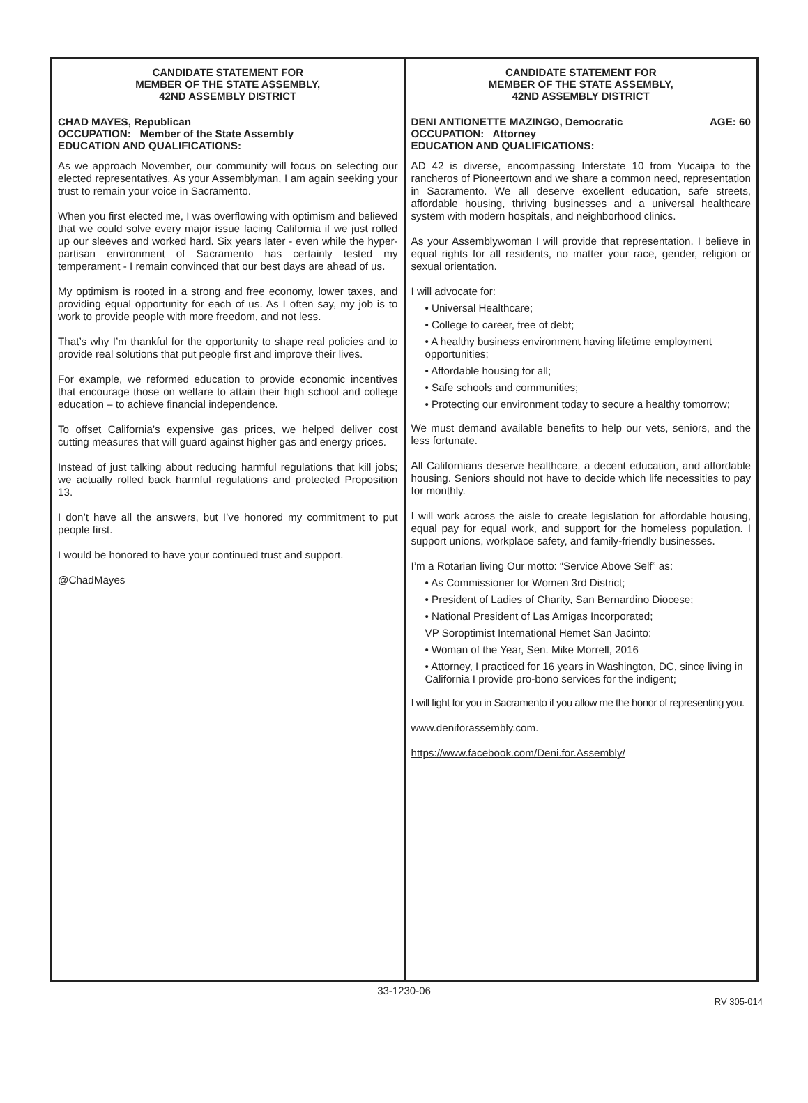CANDIDATE STATEMENT FOR
MEMBER OF THE STATE ASSEMBLY,
42ND ASSEMBLY DISTRICT
CHAD MAYES, Republican
OCCUPATION: Member of the State Assembly
EDUCATION AND QUALIFICATIONS:
As we approach November, our community will focus on selecting our elected representatives. As your Assemblyman, I am again seeking your trust to remain your voice in Sacramento.
When you first elected me, I was overflowing with optimism and believed that we could solve every major issue facing California if we just rolled up our sleeves and worked hard. Six years later - even while the hyper-partisan environment of Sacramento has certainly tested my temperament - I remain convinced that our best days are ahead of us.
My optimism is rooted in a strong and free economy, lower taxes, and providing equal opportunity for each of us. As I often say, my job is to work to provide people with more freedom, and not less.
That’s why I’m thankful for the opportunity to shape real policies and to provide real solutions that put people first and improve their lives.
For example, we reformed education to provide economic incentives that encourage those on welfare to attain their high school and college education – to achieve financial independence.
To offset California’s expensive gas prices, we helped deliver cost cutting measures that will guard against higher gas and energy prices.
Instead of just talking about reducing harmful regulations that kill jobs; we actually rolled back harmful regulations and protected Proposition 13.
I don’t have all the answers, but I’ve honored my commitment to put people first.
I would be honored to have your continued trust and support.
@ChadMayes
CANDIDATE STATEMENT FOR
MEMBER OF THE STATE ASSEMBLY,
42ND ASSEMBLY DISTRICT
DENI ANTIONETTE MAZINGO, Democratic AGE: 60
OCCUPATION: Attorney
EDUCATION AND QUALIFICATIONS:
AD 42 is diverse, encompassing Interstate 10 from Yucaipa to the rancheros of Pioneertown and we share a common need, representation in Sacramento. We all deserve excellent education, safe streets, affordable housing, thriving businesses and a universal healthcare system with modern hospitals, and neighborhood clinics.
As your Assemblywoman I will provide that representation. I believe in equal rights for all residents, no matter your race, gender, religion or sexual orientation.
I will advocate for:
• Universal Healthcare;
• College to career, free of debt;
• A healthy business environment having lifetime employment opportunities;
• Affordable housing for all;
• Safe schools and communities;
• Protecting our environment today to secure a healthy tomorrow;
We must demand available benefits to help our vets, seniors, and the less fortunate.
All Californians deserve healthcare, a decent education, and affordable housing. Seniors should not have to decide which life necessities to pay for monthly.
I will work across the aisle to create legislation for affordable housing, equal pay for equal work, and support for the homeless population. I support unions, workplace safety, and family-friendly businesses.
I’m a Rotarian living Our motto: “Service Above Self” as:
• As Commissioner for Women 3rd District;
• President of Ladies of Charity, San Bernardino Diocese;
• National President of Las Amigas Incorporated;
VP Soroptimist International Hemet San Jacinto:
• Woman of the Year, Sen. Mike Morrell, 2016
• Attorney, I practiced for 16 years in Washington, DC, since living in California I provide pro-bono services for the indigent;
I will fight for you in Sacramento if you allow me the honor of representing you.
www.deniforassembly.com.
https://www.facebook.com/Deni.for.Assembly/
33-1230-06
RV 305-014